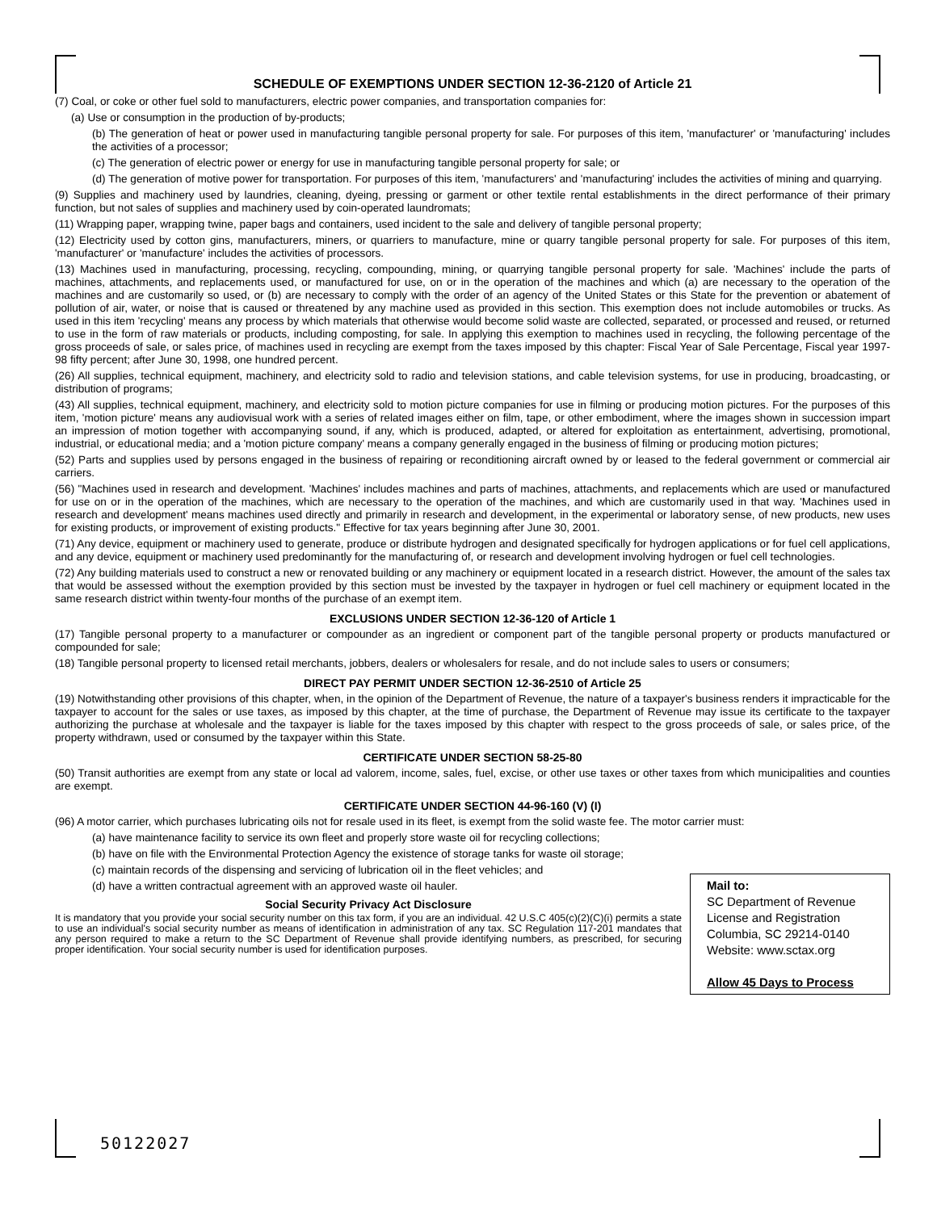SCHEDULE OF EXEMPTIONS UNDER SECTION 12-36-2120 of Article 21
(7) Coal, or coke or other fuel sold to manufacturers, electric power companies, and transportation companies for:
(a) Use or consumption in the production of by-products;
(b) The generation of heat or power used in manufacturing tangible personal property for sale. For purposes of this item, 'manufacturer' or 'manufacturing' includes the activities of a processor;
(c) The generation of electric power or energy for use in manufacturing tangible personal property for sale; or
(d) The generation of motive power for transportation. For purposes of this item, 'manufacturers' and 'manufacturing' includes the activities of mining and quarrying.
(9) Supplies and machinery used by laundries, cleaning, dyeing, pressing or garment or other textile rental establishments in the direct performance of their primary function, but not sales of supplies and machinery used by coin-operated laundromats;
(11) Wrapping paper, wrapping twine, paper bags and containers, used incident to the sale and delivery of tangible personal property;
(12) Electricity used by cotton gins, manufacturers, miners, or quarriers to manufacture, mine or quarry tangible personal property for sale. For purposes of this item, 'manufacturer' or 'manufacture' includes the activities of processors.
(13) Machines used in manufacturing, processing, recycling, compounding, mining, or quarrying tangible personal property for sale. 'Machines' include the parts of machines, attachments, and replacements used, or manufactured for use, on or in the operation of the machines and which (a) are necessary to the operation of the machines and are customarily so used, or (b) are necessary to comply with the order of an agency of the United States or this State for the prevention or abatement of pollution of air, water, or noise that is caused or threatened by any machine used as provided in this section. This exemption does not include automobiles or trucks. As used in this item 'recycling' means any process by which materials that otherwise would become solid waste are collected, separated, or processed and reused, or returned to use in the form of raw materials or products, including composting, for sale. In applying this exemption to machines used in recycling, the following percentage of the gross proceeds of sale, or sales price, of machines used in recycling are exempt from the taxes imposed by this chapter: Fiscal Year of Sale Percentage, Fiscal year 1997-98 fifty percent; after June 30, 1998, one hundred percent.
(26) All supplies, technical equipment, machinery, and electricity sold to radio and television stations, and cable television systems, for use in producing, broadcasting, or distribution of programs;
(43) All supplies, technical equipment, machinery, and electricity sold to motion picture companies for use in filming or producing motion pictures. For the purposes of this item, 'motion picture' means any audiovisual work with a series of related images either on film, tape, or other embodiment, where the images shown in succession impart an impression of motion together with accompanying sound, if any, which is produced, adapted, or altered for exploitation as entertainment, advertising, promotional, industrial, or educational media; and a 'motion picture company' means a company generally engaged in the business of filming or producing motion pictures;
(52) Parts and supplies used by persons engaged in the business of repairing or reconditioning aircraft owned by or leased to the federal government or commercial air carriers.
(56) "Machines used in research and development. 'Machines' includes machines and parts of machines, attachments, and replacements which are used or manufactured for use on or in the operation of the machines, which are necessary to the operation of the machines, and which are customarily used in that way. 'Machines used in research and development' means machines used directly and primarily in research and development, in the experimental or laboratory sense, of new products, new uses for existing products, or improvement of existing products." Effective for tax years beginning after June 30, 2001.
(71) Any device, equipment or machinery used to generate, produce or distribute hydrogen and designated specifically for hydrogen applications or for fuel cell applications, and any device, equipment or machinery used predominantly for the manufacturing of, or research and development involving hydrogen or fuel cell technologies.
(72) Any building materials used to construct a new or renovated building or any machinery or equipment located in a research district. However, the amount of the sales tax that would be assessed without the exemption provided by this section must be invested by the taxpayer in hydrogen or fuel cell machinery or equipment located in the same research district within twenty-four months of the purchase of an exempt item.
EXCLUSIONS UNDER SECTION 12-36-120 of Article 1
(17) Tangible personal property to a manufacturer or compounder as an ingredient or component part of the tangible personal property or products manufactured or compounded for sale;
(18) Tangible personal property to licensed retail merchants, jobbers, dealers or wholesalers for resale, and do not include sales to users or consumers;
DIRECT PAY PERMIT UNDER SECTION 12-36-2510 of Article 25
(19) Notwithstanding other provisions of this chapter, when, in the opinion of the Department of Revenue, the nature of a taxpayer's business renders it impracticable for the taxpayer to account for the sales or use taxes, as imposed by this chapter, at the time of purchase, the Department of Revenue may issue its certificate to the taxpayer authorizing the purchase at wholesale and the taxpayer is liable for the taxes imposed by this chapter with respect to the gross proceeds of sale, or sales price, of the property withdrawn, used or consumed by the taxpayer within this State.
CERTIFICATE UNDER SECTION 58-25-80
(50) Transit authorities are exempt from any state or local ad valorem, income, sales, fuel, excise, or other use taxes or other taxes from which municipalities and counties are exempt.
CERTIFICATE UNDER SECTION 44-96-160 (V) (I)
(96) A motor carrier, which purchases lubricating oils not for resale used in its fleet, is exempt from the solid waste fee. The motor carrier must:
(a) have maintenance facility to service its own fleet and properly store waste oil for recycling collections;
(b) have on file with the Environmental Protection Agency the existence of storage tanks for waste oil storage;
(c) maintain records of the dispensing and servicing of lubrication oil in the fleet vehicles; and
(d) have a written contractual agreement with an approved waste oil hauler.
Social Security Privacy Act Disclosure
It is mandatory that you provide your social security number on this tax form, if you are an individual. 42 U.S.C 405(c)(2)(C)(i) permits a state to use an individual's social security number as means of identification in administration of any tax. SC Regulation 117-201 mandates that any person required to make a return to the SC Department of Revenue shall provide identifying numbers, as prescribed, for securing proper identification. Your social security number is used for identification purposes.
Mail to:
SC Department of Revenue
License and Registration
Columbia, SC 29214-0140
Website: www.sctax.org
Allow 45 Days to Process
50122027